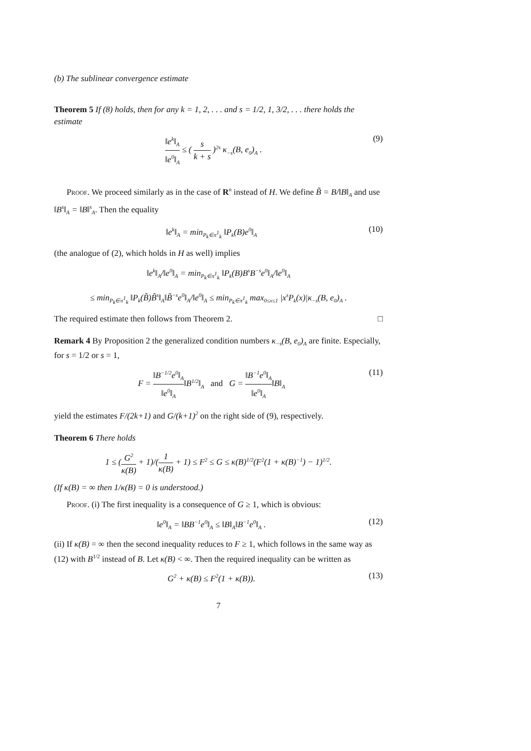(b) The sublinear convergence estimate
Theorem 5 If (8) holds, then for any k = 1, 2, . . . and s = 1/2, 1, 3/2, . . . there holds the estimate
‖e<sup>k</sup>‖<sub>A</sub> ‖e<sup>0</sup>‖<sub>A</sub> ≤ ( s k + s )<sup>2s</sup> κ<sub>−s</sub>(B, e<sub>0</sub>)<sub>A</sub> . (9)
Proof. We proceed similarly as in the case of R<sup>n</sup> instead of H. We define B̃ = B/‖B‖<sub>A</sub> and use ‖B<sup>s</sup>‖<sub>A</sub> = ‖B‖<sup>s</sup><sub>A</sub>. Then the equality
‖e<sup>k</sup>‖<sub>A</sub> = min<sub>P<sub>k</sub>∈π<sup>1</sup><sub>k</sub></sub> ‖P<sub>k</sub>(B)e<sup>0</sup>‖<sub>A</sub> (10)
(the analogue of (2), which holds in H as well) implies
‖e<sup>k</sup>‖<sub>A</sub>/‖e<sup>0</sup>‖<sub>A</sub> = min<sub>P<sub>k</sub>∈π<sup>1</sup><sub>k</sub></sub> ‖P<sub>k</sub>(B)B<sup>s</sup>B<sup>−s</sup>e<sup>0</sup>‖<sub>A</sub>/‖e<sup>0</sup>‖<sub>A</sub>
≤ min<sub>P<sub>k</sub>∈π<sup>1</sup><sub>k</sub></sub> ‖P<sub>k</sub>(B̃)B̃<sup>s</sup>‖<sub>A</sub>‖B̃<sup>−s</sup>e<sup>0</sup>‖<sub>A</sub>/‖e<sup>0</sup>‖<sub>A</sub> ≤ min<sub>P<sub>k</sub>∈π<sup>1</sup><sub>k</sub></sub> max<sub>0≤x≤1</sub> |x<sup>s</sup>P<sub>k</sub>(x)|κ<sub>−s</sub>(B, e<sub>0</sub>)<sub>A</sub> .
The required estimate then follows from Theorem 2. □
Remark 4 By Proposition 2 the generalized condition numbers κ<sub>−s</sub>(B, e<sub>0</sub>)<sub>A</sub> are finite. Especially, for s = 1/2 or s = 1,
F = ‖B<sup>−1/2</sup>e<sup>0</sup>‖<sub>A</sub> ‖e<sup>0</sup>‖<sub>A</sub>‖B<sup>1/2</sup>‖<sub>A</sub> and G = ‖B<sup>−1</sup>e<sup>0</sup>‖<sub>A</sub> ‖e<sup>0</sup>‖<sub>A</sub>‖B‖<sub>A</sub> (11)
yield the estimates F/(2k+1) and G/(k+1)<sup>2</sup> on the right side of (9), respectively.
Theorem 6 There holds
1 ≤ (G<sup>2</sup> κ(B) + 1)/(1 κ(B) + 1) ≤ F<sup>2</sup> ≤ G ≤ κ(B)<sup>1/2</sup>(F<sup>2</sup>(1 + κ(B)<sup>−1</sup>) − 1)<sup>1/2</sup>.
(If κ(B) = ∞ then 1/κ(B) = 0 is understood.)
Proof. (i) The first inequality is a consequence of G ≥ 1, which is obvious:
‖e<sup>0</sup>‖<sub>A</sub> = ‖BB<sup>−1</sup>e<sup>0</sup>‖<sub>A</sub> ≤ ‖B‖<sub>A</sub>‖B<sup>−1</sup>e<sup>0</sup>‖<sub>A</sub> . (12)
(ii) If κ(B) = ∞ then the second inequality reduces to F ≥ 1, which follows in the same way as (12) with B<sup>1/2</sup> instead of B. Let κ(B) < ∞. Then the required inequality can be written as
G<sup>2</sup> + κ(B) ≤ F<sup>2</sup>(1 + κ(B)). (13)
7